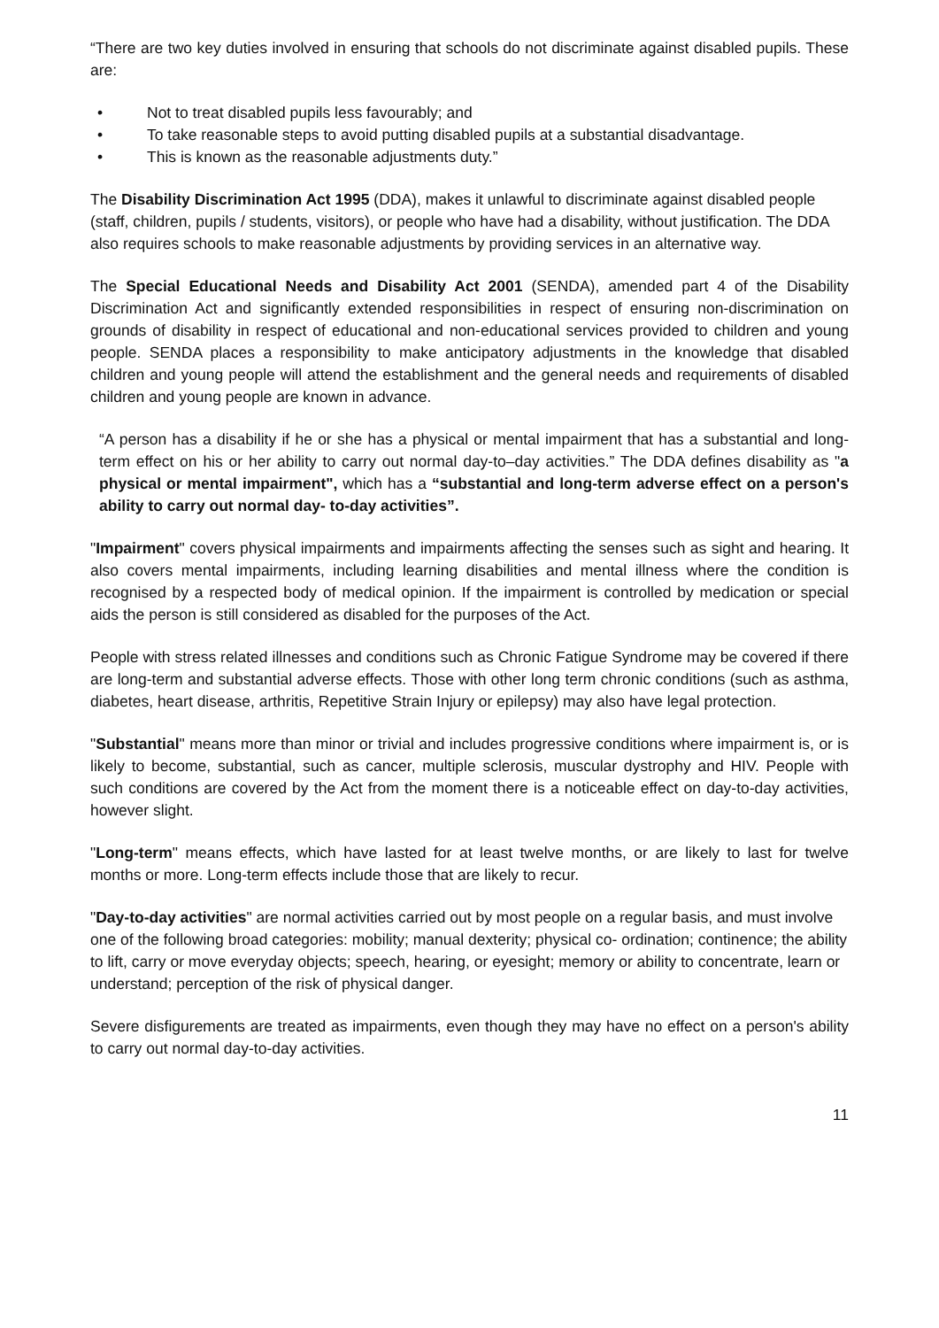“There are two key duties involved in ensuring that schools do not discriminate against disabled pupils. These are:
• Not to treat disabled pupils less favourably; and
• To take reasonable steps to avoid putting disabled pupils at a substantial disadvantage.
• This is known as the reasonable adjustments duty.”
The Disability Discrimination Act 1995 (DDA), makes it unlawful to discriminate against disabled people (staff, children, pupils / students, visitors), or people who have had a disability, without justification. The DDA also requires schools to make reasonable adjustments by providing services in an alternative way.
The Special Educational Needs and Disability Act 2001 (SENDA), amended part 4 of the Disability Discrimination Act and significantly extended responsibilities in respect of ensuring non-discrimination on grounds of disability in respect of educational and non-educational services provided to children and young people. SENDA places a responsibility to make anticipatory adjustments in the knowledge that disabled children and young people will attend the establishment and the general needs and requirements of disabled children and young people are known in advance.
“A person has a disability if he or she has a physical or mental impairment that has a substantial and long-term effect on his or her ability to carry out normal day-to–day activities.” The DDA defines disability as "a physical or mental impairment", which has a “substantial and long-term adverse effect on a person's ability to carry out normal day- to-day activities”.
"Impairment" covers physical impairments and impairments affecting the senses such as sight and hearing. It also covers mental impairments, including learning disabilities and mental illness where the condition is recognised by a respected body of medical opinion. If the impairment is controlled by medication or special aids the person is still considered as disabled for the purposes of the Act.
People with stress related illnesses and conditions such as Chronic Fatigue Syndrome may be covered if there are long-term and substantial adverse effects. Those with other long term chronic conditions (such as asthma, diabetes, heart disease, arthritis, Repetitive Strain Injury or epilepsy) may also have legal protection.
"Substantial" means more than minor or trivial and includes progressive conditions where impairment is, or is likely to become, substantial, such as cancer, multiple sclerosis, muscular dystrophy and HIV. People with such conditions are covered by the Act from the moment there is a noticeable effect on day-to-day activities, however slight.
"Long-term" means effects, which have lasted for at least twelve months, or are likely to last for twelve months or more. Long-term effects include those that are likely to recur.
"Day-to-day activities" are normal activities carried out by most people on a regular basis, and must involve one of the following broad categories: mobility; manual dexterity; physical co- ordination; continence; the ability to lift, carry or move everyday objects; speech, hearing, or eyesight; memory or ability to concentrate, learn or understand; perception of the risk of physical danger.
Severe disfigurements are treated as impairments, even though they may have no effect on a person's ability to carry out normal day-to-day activities.
11